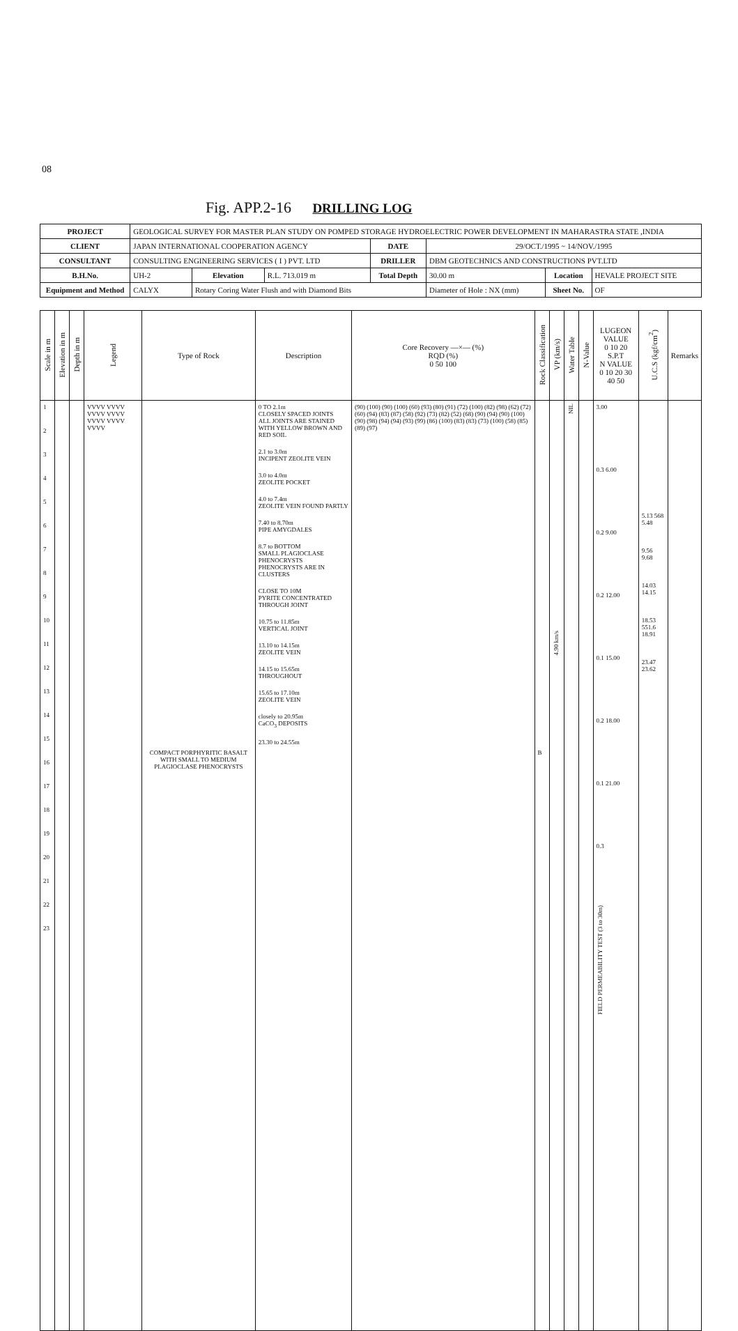08
Fig. APP.2-16 DRILLING LOG
| PROJECT | GEOLOGICAL SURVEY FOR MASTER PLAN STUDY ON POMPED STORAGE HYDROELECTRIC POWER DEVELOPMENT IN MAHARASTRA STATE ,INDIA | | | | | | |
| CLIENT | JAPAN INTERNATIONAL COOPERATION AGENCY | | | DATE | 29/OCT./1995 ~ 14/NOV./1995 | | |
| CONSULTANT | CONSULTING ENGINEERING SERVICES ( I ) PVT. LTD | | | DRILLER | DBM GEOTECHNICS AND CONSTRUCTIONS PVT.LTD | | |
| B.H.No. | UH-2 | Elevation | R.L. 713.019 m | Total Depth | 30.00 m | Location | HEVALE PROJECT SITE |
| Equipment and Method | CALYX | Rotary Coring Water Flush and with Diamond Bits | | | Diameter of Hole : NX (mm) | Sheet No. | OF |
| Scale in m | Elevation in m | Depth in m | Legend | Type of Rock | Description | Core Recovery —×— (%) RQD (%) 0 50 100 | Rock Classification | VP (km/s) | Water Table | N-Value | LUGEON VALUE 0 10 20 S.P.T N VALUE 0 10 20 30 40 50 | U.C.S (kgf/cm<sup>2</sup>) | Remarks |
| --- | --- | --- | --- | --- | --- | --- | --- | --- | --- | --- | --- | --- | --- |
| 1 2 3 4 5 6 7 8 9 10 11 12 13 14 15 16 17 18 19 20 21 22 23 | | | VVVV VVVV VVVV VVVV VVVV VVVV VVVV | COMPACT PORPHYRITIC BASALT WITH SMALL TO MEDIUM PLAGIOCLASE PHENOCRYSTS | 0 TO 2.1m CLOSELY SPACED JOINTS ALL JOINTS ARE STAINED WITH YELLOW BROWN AND RED SOIL 2.1 to 3.0m INCIPENT ZEOLITE VEIN 3.0 to 4.0m ZEOLITE POCKET 4.0 to 7.4m ZEOLITE VEIN FOUND PARTLY 7.40 to 8.70m PIPE AMYGDALES 8.7 to BOTTOM SMALL PLAGIOCLASE PHENOCRYSTS PHENOCRYSTS ARE IN CLUSTERS CLOSE TO 10M PYRITE CONCENTRATED THROUGH JOINT 10.75 to 11.85m VERTICAL JOINT 13.10 to 14.15m ZEOLITE VEIN 14.15 to 15.65m THROUGHOUT 15.65 to 17.10m ZEOLITE VEIN closely to 20.95m CaCO<sub>3</sub> DEPOSITS 23.30 to 24.55m | (90) (100) (90) (100) (60) (93) (80) (91) (72) (100) (82) (98) (62) (72) (60) (94) (83) (87) (58) (92) (73) (82) (52) (68) (90) (94) (90) (100) (90) (98) (94) (94) (93) (99) (86) (100) (83) (83) (73) (100) (58) (85) (89) (97) | B | 4.90 km/s | NIL | | 3.00 0.3 6.00 0.2 9.00 0.2 12.00 0.1 15.00 0.2 18.00 0.1 21.00 0.3 FIELD PERMEABILITY TEST (3 to 30m) | 5.13 568 5.48 9.56 9.68 14.03 14.15 18.53 551.6 18.91 23.47 23.62 | |